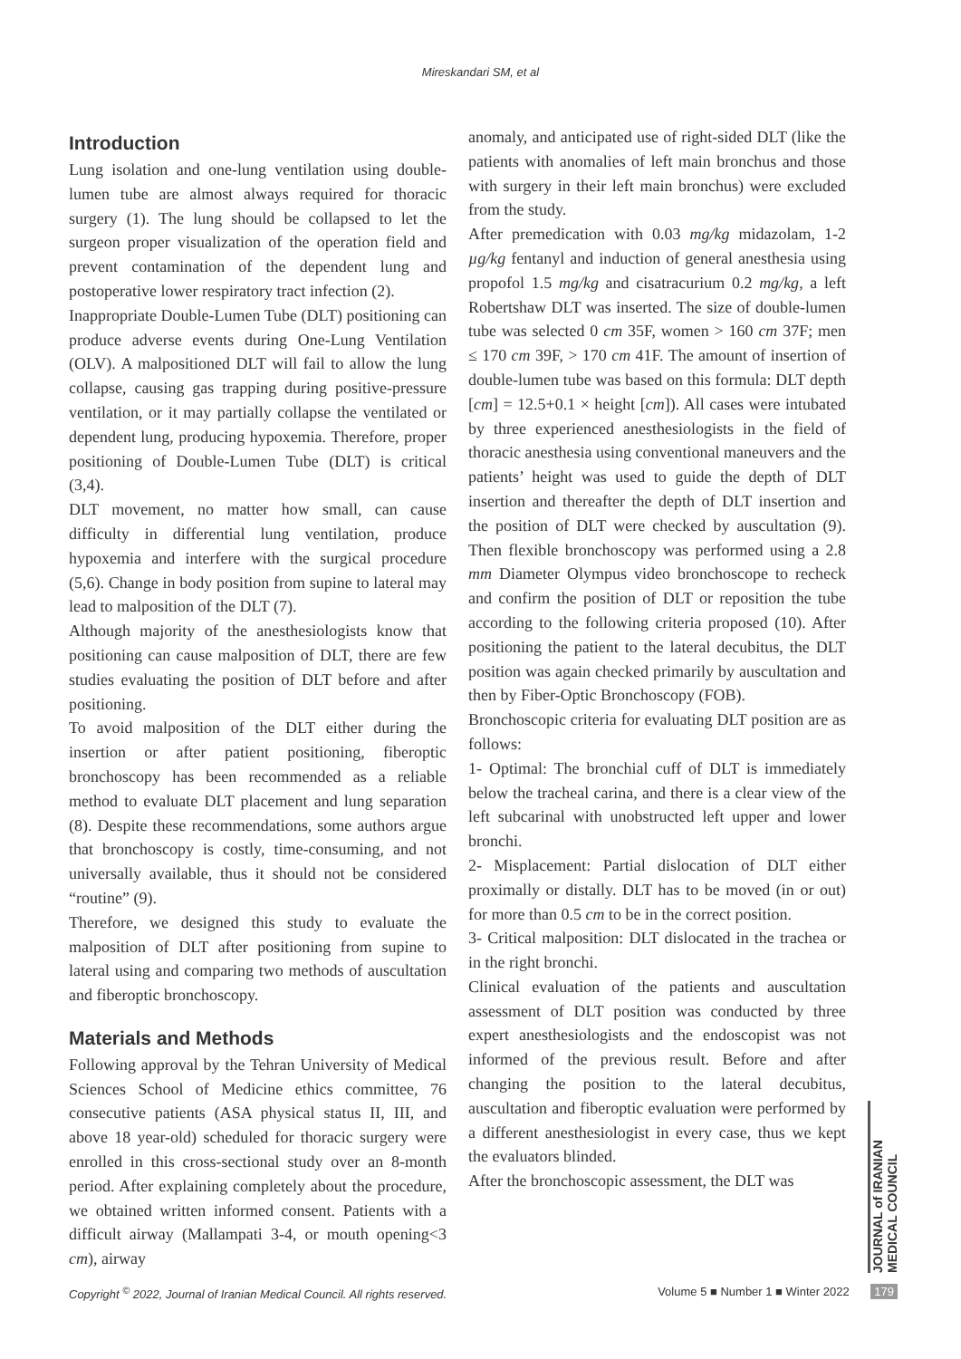Mireskandari SM, et al
Introduction
Lung isolation and one-lung ventilation using double-lumen tube are almost always required for thoracic surgery (1). The lung should be collapsed to let the surgeon proper visualization of the operation field and prevent contamination of the dependent lung and postoperative lower respiratory tract infection (2).
Inappropriate Double-Lumen Tube (DLT) positioning can produce adverse events during One-Lung Ventilation (OLV). A malpositioned DLT will fail to allow the lung collapse, causing gas trapping during positive-pressure ventilation, or it may partially collapse the ventilated or dependent lung, producing hypoxemia. Therefore, proper positioning of Double-Lumen Tube (DLT) is critical (3,4).
DLT movement, no matter how small, can cause difficulty in differential lung ventilation, produce hypoxemia and interfere with the surgical procedure (5,6). Change in body position from supine to lateral may lead to malposition of the DLT (7).
Although majority of the anesthesiologists know that positioning can cause malposition of DLT, there are few studies evaluating the position of DLT before and after positioning.
To avoid malposition of the DLT either during the insertion or after patient positioning, fiberoptic bronchoscopy has been recommended as a reliable method to evaluate DLT placement and lung separation (8). Despite these recommendations, some authors argue that bronchoscopy is costly, time-consuming, and not universally available, thus it should not be considered “routine” (9).
Therefore, we designed this study to evaluate the malposition of DLT after positioning from supine to lateral using and comparing two methods of auscultation and fiberoptic bronchoscopy.
Materials and Methods
Following approval by the Tehran University of Medical Sciences School of Medicine ethics committee, 76 consecutive patients (ASA physical status II, III, and above 18 year-old) scheduled for thoracic surgery were enrolled in this cross-sectional study over an 8-month period. After explaining completely about the procedure, we obtained written informed consent. Patients with a difficult airway (Mallampati 3-4, or mouth opening<3 cm), airway
anomaly, and anticipated use of right-sided DLT (like the patients with anomalies of left main bronchus and those with surgery in their left main bronchus) were excluded from the study.
After premedication with 0.03 mg/kg midazolam, 1-2 µg/kg fentanyl and induction of general anesthesia using propofol 1.5 mg/kg and cisatracurium 0.2 mg/kg, a left Robertshaw DLT was inserted. The size of double-lumen tube was selected 0 cm 35F, women > 160 cm 37F; men ≤ 170 cm 39F, > 170 cm 41F. The amount of insertion of double-lumen tube was based on this formula: DLT depth [cm] = 12.5+0.1 × height [cm]). All cases were intubated by three experienced anesthesiologists in the field of thoracic anesthesia using conventional maneuvers and the patients’ height was used to guide the depth of DLT insertion and thereafter the depth of DLT insertion and the position of DLT were checked by auscultation (9). Then flexible bronchoscopy was performed using a 2.8 mm Diameter Olympus video bronchoscope to recheck and confirm the position of DLT or reposition the tube according to the following criteria proposed (10). After positioning the patient to the lateral decubitus, the DLT position was again checked primarily by auscultation and then by Fiber-Optic Bronchoscopy (FOB).
Bronchoscopic criteria for evaluating DLT position are as follows:
1- Optimal: The bronchial cuff of DLT is immediately below the tracheal carina, and there is a clear view of the left subcarinal with unobstructed left upper and lower bronchi.
2- Misplacement: Partial dislocation of DLT either proximally or distally. DLT has to be moved (in or out) for more than 0.5 cm to be in the correct position.
3- Critical malposition: DLT dislocated in the trachea or in the right bronchi.
Clinical evaluation of the patients and auscultation assessment of DLT position was conducted by three expert anesthesiologists and the endoscopist was not informed of the previous result. Before and after changing the position to the lateral decubitus, auscultation and fiberoptic evaluation were performed by a different anesthesiologist in every case, thus we kept the evaluators blinded.
After the bronchoscopic assessment, the DLT was
JOURNAL of IRANIAN MEDICAL COUNCIL
Copyright <sup>©</sup> 2022, Journal of Iranian Medical Council. All rights reserved. Volume 5 ■ Number 1 ■ Winter 2022 179